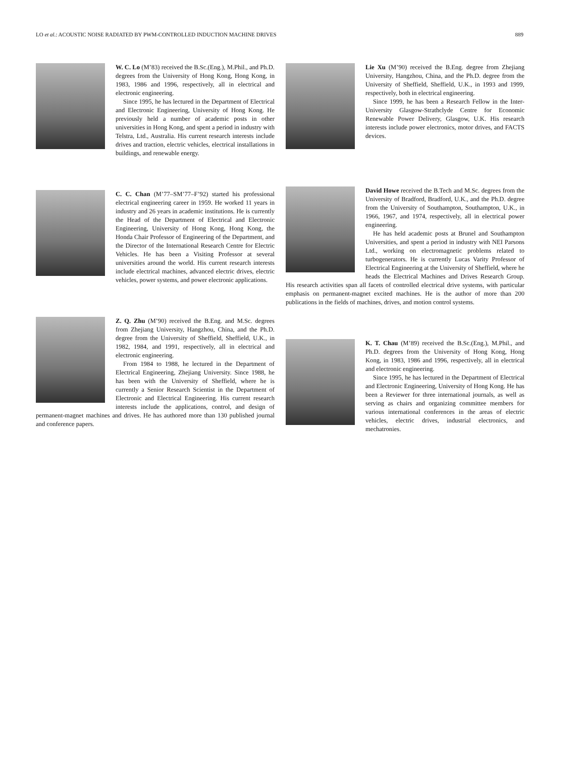LO et al.: ACOUSTIC NOISE RADIATED BY PWM-CONTROLLED INDUCTION MACHINE DRIVES 889
W. C. Lo (M’83) received the B.Sc.(Eng.), M.Phil., and Ph.D. degrees from the University of Hong Kong, Hong Kong, in 1983, 1986 and 1996, respectively, all in electrical and electronic engineering.
Since 1995, he has lectured in the Department of Electrical and Electronic Engineering, University of Hong Kong. He previously held a number of academic posts in other universities in Hong Kong, and spent a period in industry with Telstra, Ltd., Australia. His current research interests include drives and traction, electric vehicles, electrical installations in buildings, and renewable energy.
C. C. Chan (M’77–SM’77–F’92) started his professional electrical engineering career in 1959. He worked 11 years in industry and 26 years in academic institutions. He is currently the Head of the Department of Electrical and Electronic Engineering, University of Hong Kong, Hong Kong, the Honda Chair Professor of Engineering of the Department, and the Director of the International Research Centre for Electric Vehicles. He has been a Visiting Professor at several universities around the world. His current research interests include electrical machines, advanced electric drives, electric vehicles, power systems, and power electronic applications.
Z. Q. Zhu (M’90) received the B.Eng. and M.Sc. degrees from Zhejiang University, Hangzhou, China, and the Ph.D. degree from the University of Sheffield, Sheffield, U.K., in 1982, 1984, and 1991, respectively, all in electrical and electronic engineering.
From 1984 to 1988, he lectured in the Department of Electrical Engineering, Zhejiang University. Since 1988, he has been with the University of Sheffield, where he is currently a Senior Research Scientist in the Department of Electronic and Electrical Engineering. His current research interests include the applications, control, and design of permanent-magnet machines and drives. He has authored more than 130 published journal and conference papers.
Lie Xu (M’90) received the B.Eng. degree from Zhejiang University, Hangzhou, China, and the Ph.D. degree from the University of Sheffield, Sheffield, U.K., in 1993 and 1999, respectively, both in electrical engineering.
Since 1999, he has been a Research Fellow in the Inter-University Glasgow-Strathclyde Centre for Economic Renewable Power Delivery, Glasgow, U.K. His research interests include power electronics, motor drives, and FACTS devices.
David Howe received the B.Tech and M.Sc. degrees from the University of Bradford, Bradford, U.K., and the Ph.D. degree from the University of Southampton, Southampton, U.K., in 1966, 1967, and 1974, respectively, all in electrical power engineering.
He has held academic posts at Brunel and Southampton Universities, and spent a period in industry with NEI Parsons Ltd., working on electromagnetic problems related to turbogenerators. He is currently Lucas Varity Professor of Electrical Engineering at the University of Sheffield, where he heads the Electrical Machines and Drives Research Group. His research activities span all facets of controlled electrical drive systems, with particular emphasis on permanent-magnet excited machines. He is the author of more than 200 publications in the fields of machines, drives, and motion control systems.
K. T. Chau (M’89) received the B.Sc.(Eng.), M.Phil., and Ph.D. degrees from the University of Hong Kong, Hong Kong, in 1983, 1986 and 1996, respectively, all in electrical and electronic engineering.
Since 1995, he has lectured in the Department of Electrical and Electronic Engineering, University of Hong Kong. He has been a Reviewer for three international journals, as well as serving as chairs and organizing committee members for various international conferences in the areas of electric vehicles, electric drives, industrial electronics, and mechatronies.